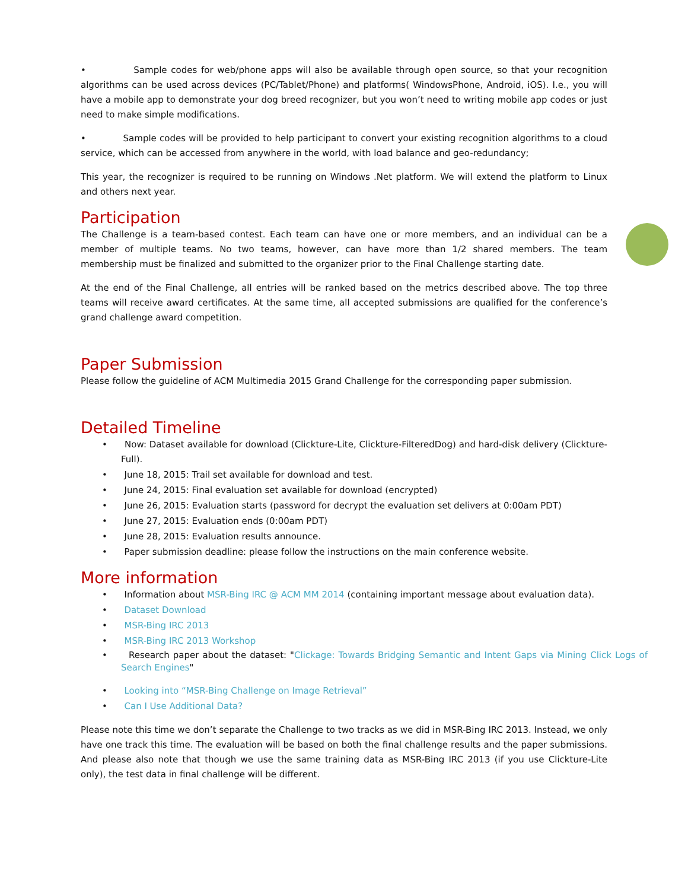• Sample codes for web/phone apps will also be available through open source, so that your recognition algorithms can be used across devices (PC/Tablet/Phone) and platforms( WindowsPhone, Android, iOS). I.e., you will have a mobile app to demonstrate your dog breed recognizer, but you won’t need to writing mobile app codes or just need to make simple modifications.
• Sample codes will be provided to help participant to convert your existing recognition algorithms to a cloud service, which can be accessed from anywhere in the world, with load balance and geo-redundancy;
This year, the recognizer is required to be running on Windows .Net platform. We will extend the platform to Linux and others next year.
Participation
The Challenge is a team-based contest. Each team can have one or more members, and an individual can be a member of multiple teams. No two teams, however, can have more than 1/2 shared members. The team membership must be finalized and submitted to the organizer prior to the Final Challenge starting date.
At the end of the Final Challenge, all entries will be ranked based on the metrics described above. The top three teams will receive award certificates. At the same time, all accepted submissions are qualified for the conference’s grand challenge award competition.
Paper Submission
Please follow the guideline of ACM Multimedia 2015 Grand Challenge for the corresponding paper submission.
Detailed Timeline
• Now: Dataset available for download (Clickture-Lite, Clickture-FilteredDog) and hard-disk delivery (Clickture-Full).
• June 18, 2015: Trail set available for download and test.
• June 24, 2015: Final evaluation set available for download (encrypted)
• June 26, 2015: Evaluation starts (password for decrypt the evaluation set delivers at 0:00am PDT)
• June 27, 2015: Evaluation ends (0:00am PDT)
• June 28, 2015: Evaluation results announce.
• Paper submission deadline: please follow the instructions on the main conference website.
More information
• Information about MSR-Bing IRC @ ACM MM 2014 (containing important message about evaluation data).
• Dataset Download
• MSR-Bing IRC 2013
• MSR-Bing IRC 2013 Workshop
• Research paper about the dataset: "Clickage: Towards Bridging Semantic and Intent Gaps via Mining Click Logs of Search Engines"
• Looking into “MSR-Bing Challenge on Image Retrieval”
• Can I Use Additional Data?
Please note this time we don’t separate the Challenge to two tracks as we did in MSR-Bing IRC 2013. Instead, we only have one track this time. The evaluation will be based on both the final challenge results and the paper submissions. And please also note that though we use the same training data as MSR-Bing IRC 2013 (if you use Clickture-Lite only), the test data in final challenge will be different.